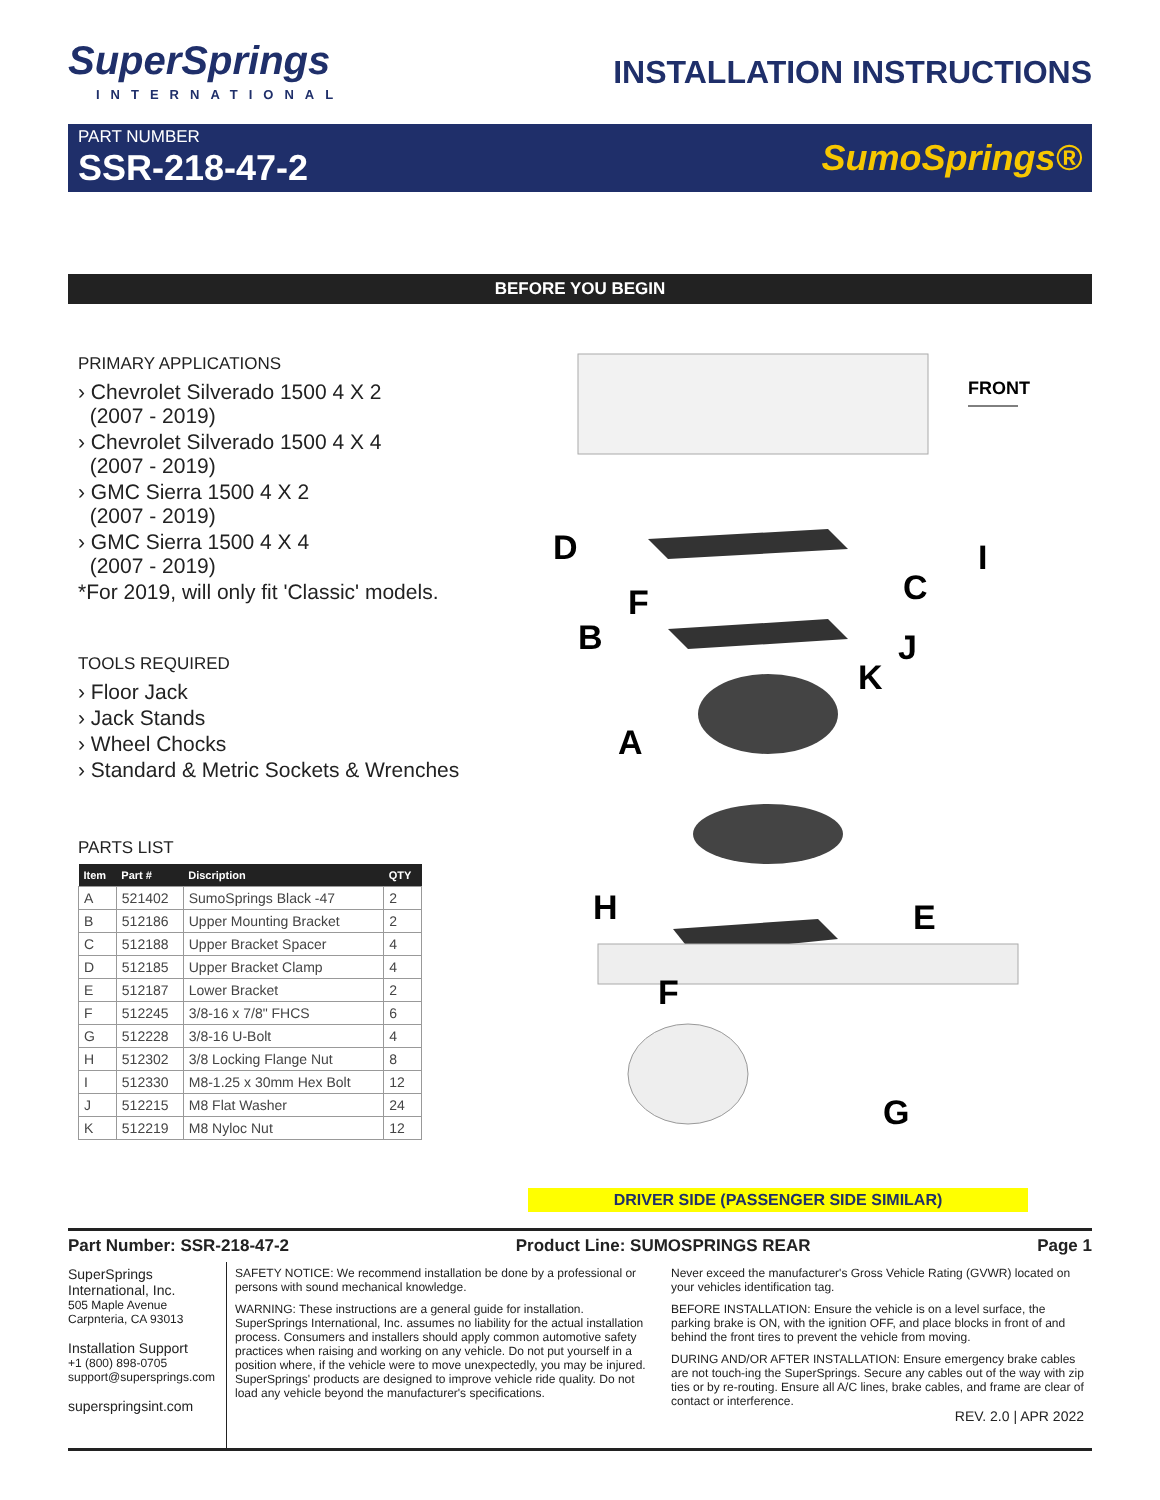SuperSprings
INTERNATIONAL
INSTALLATION INSTRUCTIONS
PART NUMBER
SSR-218-47-2
SumoSprings®
BEFORE YOU BEGIN
PRIMARY APPLICATIONS
› Chevrolet Silverado 1500 4 X 2
(2007 - 2019)
› Chevrolet Silverado 1500 4 X 4
(2007 - 2019)
› GMC Sierra 1500 4 X 2
(2007 - 2019)
› GMC Sierra 1500 4 X 4
(2007 - 2019)
*For 2019, will only fit 'Classic' models.
TOOLS REQUIRED
› Floor Jack
› Jack Stands
› Wheel Chocks
› Standard & Metric Sockets & Wrenches
PARTS LIST
| Item | Part # | Discription | QTY |
| --- | --- | --- | --- |
| A | 521402 | SumoSprings Black -47 | 2 |
| B | 512186 | Upper Mounting Bracket | 2 |
| C | 512188 | Upper Bracket Spacer | 4 |
| D | 512185 | Upper Bracket Clamp | 4 |
| E | 512187 | Lower Bracket | 2 |
| F | 512245 | 3/8-16 x 7/8" FHCS | 6 |
| G | 512228 | 3/8-16 U-Bolt | 4 |
| H | 512302 | 3/8 Locking Flange Nut | 8 |
| I | 512330 | M8-1.25 x 30mm Hex Bolt | 12 |
| J | 512215 | M8 Flat Washer | 24 |
| K | 512219 | M8 Nyloc Nut | 12 |
FRONT
D
I
C
F
B
J
K
A
H
E
F
G
DRIVER SIDE (PASSENGER SIDE SIMILAR)
Part Number: SSR-218-47-2 Product Line: SUMOSPRINGS REAR Page 1
SuperSprings
International, Inc.
505 Maple Avenue
Carpnteria, CA 93013
Installation Support
+1 (800) 898-0705
support@supersprings.com
superspringsint.com
SAFETY NOTICE: We recommend installation be done by a professional or persons with sound mechanical knowledge.
WARNING: These instructions are a general guide for installation. SuperSprings International, Inc. assumes no liability for the actual installation process. Consumers and installers should apply common automotive safety practices when raising and working on any vehicle. Do not put yourself in a position where, if the vehicle were to move unexpectedly, you may be injured. SuperSprings' products are designed to improve vehicle ride quality. Do not load any vehicle beyond the manufacturer's specifications.
Never exceed the manufacturer's Gross Vehicle Rating (GVWR) located on your vehicles identification tag.
BEFORE INSTALLATION: Ensure the vehicle is on a level surface, the parking brake is ON, with the ignition OFF, and place blocks in front of and behind the front tires to prevent the vehicle from moving.
DURING AND/OR AFTER INSTALLATION: Ensure emergency brake cables are not touch-ing the SuperSprings. Secure any cables out of the way with zip ties or by re-routing. Ensure all A/C lines, brake cables, and frame are clear of contact or interference.
REV. 2.0 | APR 2022